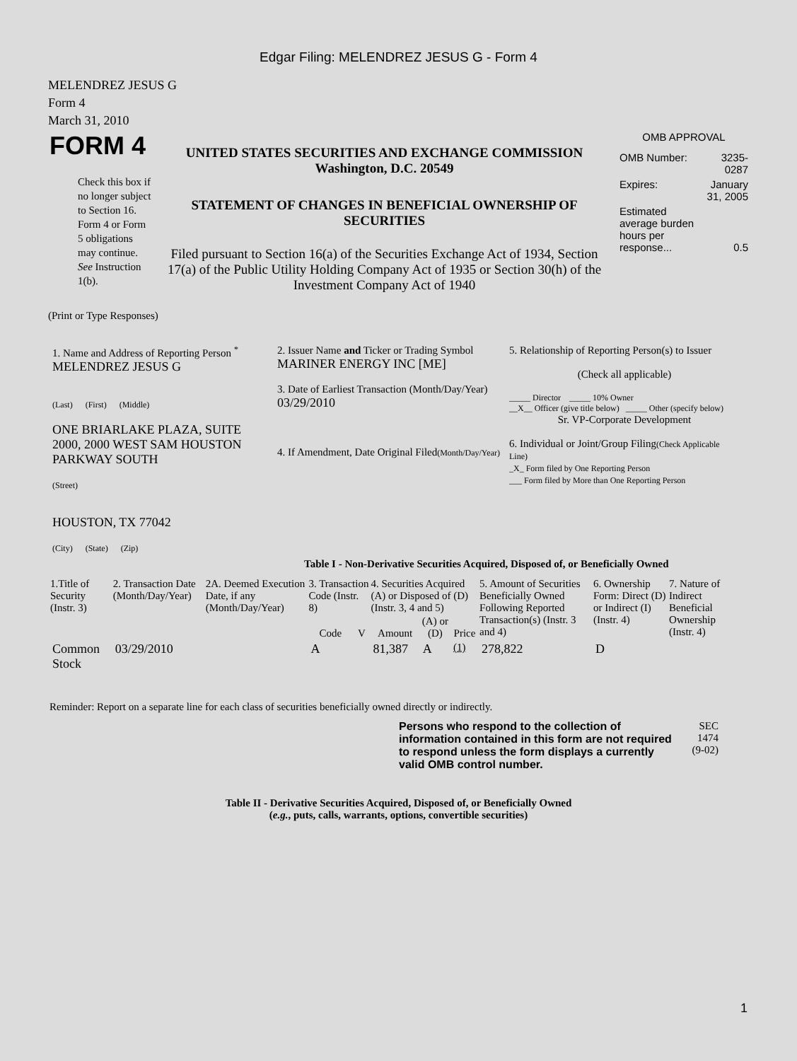Edgar Filing: MELENDREZ JESUS G - Form 4
MELENDREZ JESUS G
Form 4
March 31, 2010
| FORM 4 Check this box if no longer subject to Section 16. Form 4 or Form 5 obligations may continue. See Instruction 1(b). | UNITED STATES SECURITIES AND EXCHANGE COMMISSION Washington, D.C. 20549 STATEMENT OF CHANGES IN BENEFICIAL OWNERSHIP OF SECURITIES Filed pursuant to Section 16(a) of the Securities Exchange Act of 1934, Section 17(a) of the Public Utility Holding Company Act of 1935 or Section 30(h) of the Investment Company Act of 1940 | OMB APPROVAL / OMB Number: / 3235-0287 / / Expires: / January 31, 2005 / / Estimated average burden hours per response... / 0.5 / |
(Print or Type Responses)
| 1. Name and Address of Reporting Person <sup>*</sup> MELENDREZ JESUS G (Last) (First) (Middle) ONE BRIARLAKE PLAZA, SUITE 2000, 2000 WEST SAM HOUSTON PARKWAY SOUTH (Street) HOUSTON, TX 77042 (City) (State) (Zip) | 2. Issuer Name and Ticker or Trading Symbol MARINER ENERGY INC [ME] 3. Date of Earliest Transaction (Month/Day/Year) 03/29/2010 4. If Amendment, Date Original Filed (Month/Day/Year) | 5. Relationship of Reporting Person(s) to Issuer (Check all applicable) _____ Director _____ 10% Owner __X__ Officer (give title below) _____ Other (specify below) Sr. VP-Corporate Development 6. Individual or Joint/Group Filing (Check Applicable Line) _X_ Form filed by One Reporting Person ___ Form filed by More than One Reporting Person |
Table I - Non-Derivative Securities Acquired, Disposed of, or Beneficially Owned
| 1.Title of Security (Instr. 3) | 2. Transaction Date (Month/Day/Year) | 2A. Deemed Execution Date, if any (Month/Day/Year) | 3. Transaction Code (Instr. 8) | | 4. Securities Acquired (A) or Disposed of (D) (Instr. 3, 4 and 5) | | | 5. Amount of Securities Beneficially Owned Following Reported Transaction(s) (Instr. 3 and 4) | 6. Ownership Form: Direct (D) or Indirect (I) (Instr. 4) | 7. Nature of Indirect Beneficial Ownership (Instr. 4) |
| --- | --- | --- | --- | --- | --- | --- | --- | --- | --- | --- |
| | | | Code | V | Amount | (A) or (D) | Price | | | |
| Common Stock | 03/29/2010 | | A | | 81,387 | A | <sup>(1)</sup> | 278,822 | D | |
Reminder: Report on a separate line for each class of securities beneficially owned directly or indirectly.
| Persons who respond to the collection of information contained in this form are not required to respond unless the form displays a currently valid OMB control number. | SEC 1474 (9-02) |
Table II - Derivative Securities Acquired, Disposed of, or Beneficially Owned
(e.g., puts, calls, warrants, options, convertible securities)
1